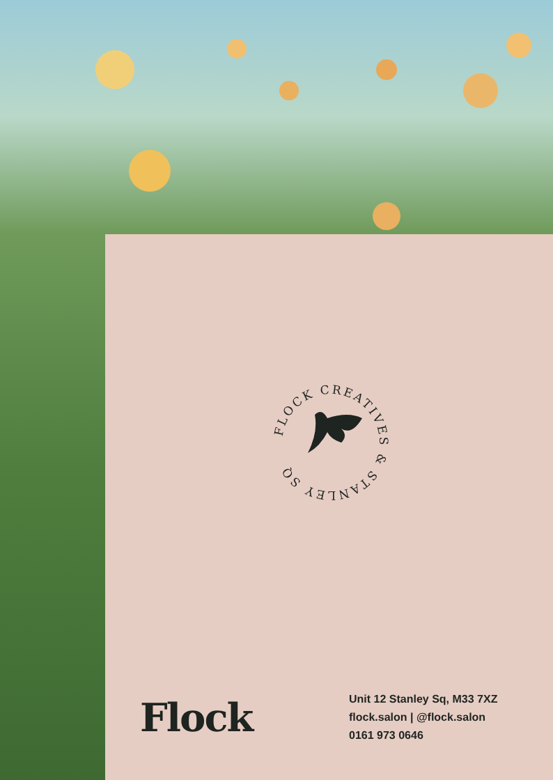FLOCK CREATIVES & STANLEY SQ
Flock
Unit 12 Stanley Sq, M33 7XZ
flock.salon | @flock.salon
0161 973 0646